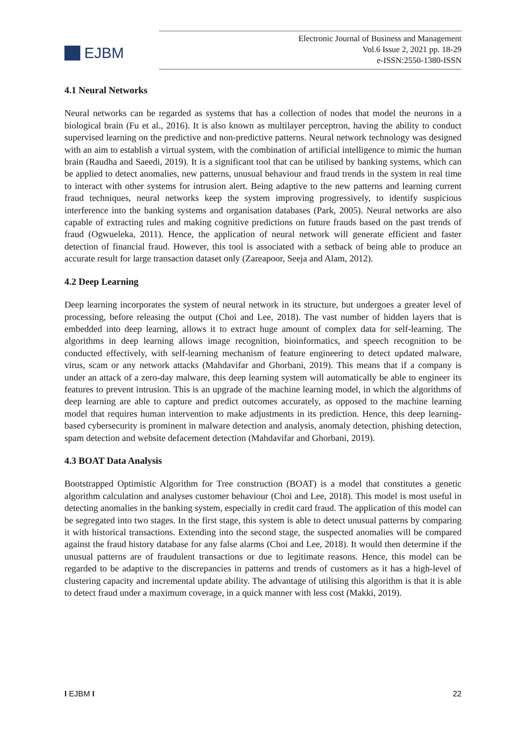EJBM
Electronic Journal of Business and Management
Vol.6 Issue 2, 2021 pp. 18-29
e-ISSN:2550-1380-ISSN
4.1 Neural Networks
Neural networks can be regarded as systems that has a collection of nodes that model the neurons in a biological brain (Fu et al., 2016). It is also known as multilayer perceptron, having the ability to conduct supervised learning on the predictive and non-predictive patterns. Neural network technology was designed with an aim to establish a virtual system, with the combination of artificial intelligence to mimic the human brain (Raudha and Saeedi, 2019). It is a significant tool that can be utilised by banking systems, which can be applied to detect anomalies, new patterns, unusual behaviour and fraud trends in the system in real time to interact with other systems for intrusion alert. Being adaptive to the new patterns and learning current fraud techniques, neural networks keep the system improving progressively, to identify suspicious interference into the banking systems and organisation databases (Park, 2005). Neural networks are also capable of extracting rules and making cognitive predictions on future frauds based on the past trends of fraud (Ogwueleka, 2011). Hence, the application of neural network will generate efficient and faster detection of financial fraud. However, this tool is associated with a setback of being able to produce an accurate result for large transaction dataset only (Zareapoor, Seeja and Alam, 2012).
4.2 Deep Learning
Deep learning incorporates the system of neural network in its structure, but undergoes a greater level of processing, before releasing the output (Choi and Lee, 2018). The vast number of hidden layers that is embedded into deep learning, allows it to extract huge amount of complex data for self-learning. The algorithms in deep learning allows image recognition, bioinformatics, and speech recognition to be conducted effectively, with self-learning mechanism of feature engineering to detect updated malware, virus, scam or any network attacks (Mahdavifar and Ghorbani, 2019). This means that if a company is under an attack of a zero-day malware, this deep learning system will automatically be able to engineer its features to prevent intrusion. This is an upgrade of the machine learning model, in which the algorithms of deep learning are able to capture and predict outcomes accurately, as opposed to the machine learning model that requires human intervention to make adjustments in its prediction. Hence, this deep learning-based cybersecurity is prominent in malware detection and analysis, anomaly detection, phishing detection, spam detection and website defacement detection (Mahdavifar and Ghorbani, 2019).
4.3 BOAT Data Analysis
Bootstrapped Optimistic Algorithm for Tree construction (BOAT) is a model that constitutes a genetic algorithm calculation and analyses customer behaviour (Choi and Lee, 2018). This model is most useful in detecting anomalies in the banking system, especially in credit card fraud. The application of this model can be segregated into two stages. In the first stage, this system is able to detect unusual patterns by comparing it with historical transactions. Extending into the second stage, the suspected anomalies will be compared against the fraud history database for any false alarms (Choi and Lee, 2018). It would then determine if the unusual patterns are of fraudulent transactions or due to legitimate reasons. Hence, this model can be regarded to be adaptive to the discrepancies in patterns and trends of customers as it has a high-level of clustering capacity and incremental update ability. The advantage of utilising this algorithm is that it is able to detect fraud under a maximum coverage, in a quick manner with less cost (Makki, 2019).
I EJBM I 22